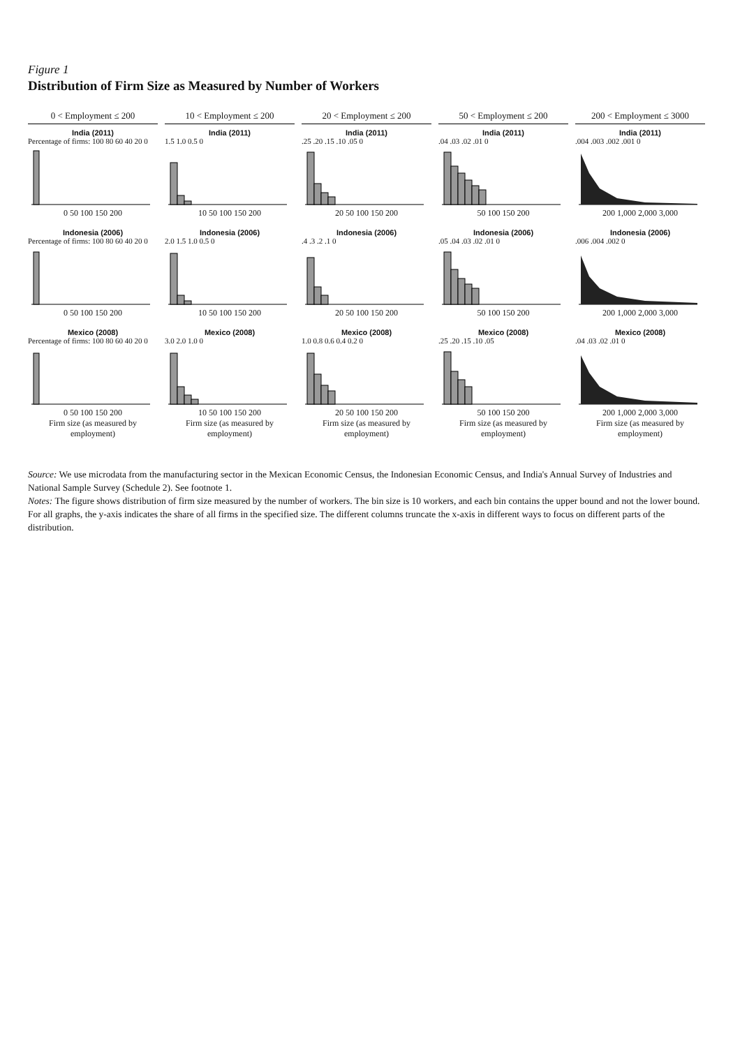Figure 1
Distribution of Firm Size as Measured by Number of Workers
0 < Employment ≤ 200
India (2011)
Percentage of firms: 100 80 60 40 20 0
0 50 100 150 200
Indonesia (2006)
Percentage of firms: 100 80 60 40 20 0
0 50 100 150 200
Mexico (2008)
Percentage of firms: 100 80 60 40 20 0
0 50 100 150 200
Firm size (as measured by employment)
10 < Employment ≤ 200
India (2011)
1.5 1.0 0.5 0
10 50 100 150 200
Indonesia (2006)
2.0 1.5 1.0 0.5 0
10 50 100 150 200
Mexico (2008)
3.0 2.0 1.0 0
10 50 100 150 200
Firm size (as measured by employment)
20 < Employment ≤ 200
India (2011)
.25 .20 .15 .10 .05 0
20 50 100 150 200
Indonesia (2006)
.4 .3 .2 .1 0
20 50 100 150 200
Mexico (2008)
1.0 0.8 0.6 0.4 0.2 0
20 50 100 150 200
Firm size (as measured by employment)
50 < Employment ≤ 200
India (2011)
.04 .03 .02 .01 0
50 100 150 200
Indonesia (2006)
.05 .04 .03 .02 .01 0
50 100 150 200
Mexico (2008)
.25 .20 .15 .10 .05
50 100 150 200
Firm size (as measured by employment)
200 < Employment ≤ 3000
India (2011)
.004 .003 .002 .001 0
200 1,000 2,000 3,000
Indonesia (2006)
.006 .004 .002 0
200 1,000 2,000 3,000
Mexico (2008)
.04 .03 .02 .01 0
200 1,000 2,000 3,000
Firm size (as measured by employment)
Source: We use microdata from the manufacturing sector in the Mexican Economic Census, the Indonesian Economic Census, and India's Annual Survey of Industries and National Sample Survey (Schedule 2). See footnote 1.
Notes: The figure shows distribution of firm size measured by the number of workers. The bin size is 10 workers, and each bin contains the upper bound and not the lower bound. For all graphs, the y-axis indicates the share of all firms in the specified size. The different columns truncate the x-axis in different ways to focus on different parts of the distribution.